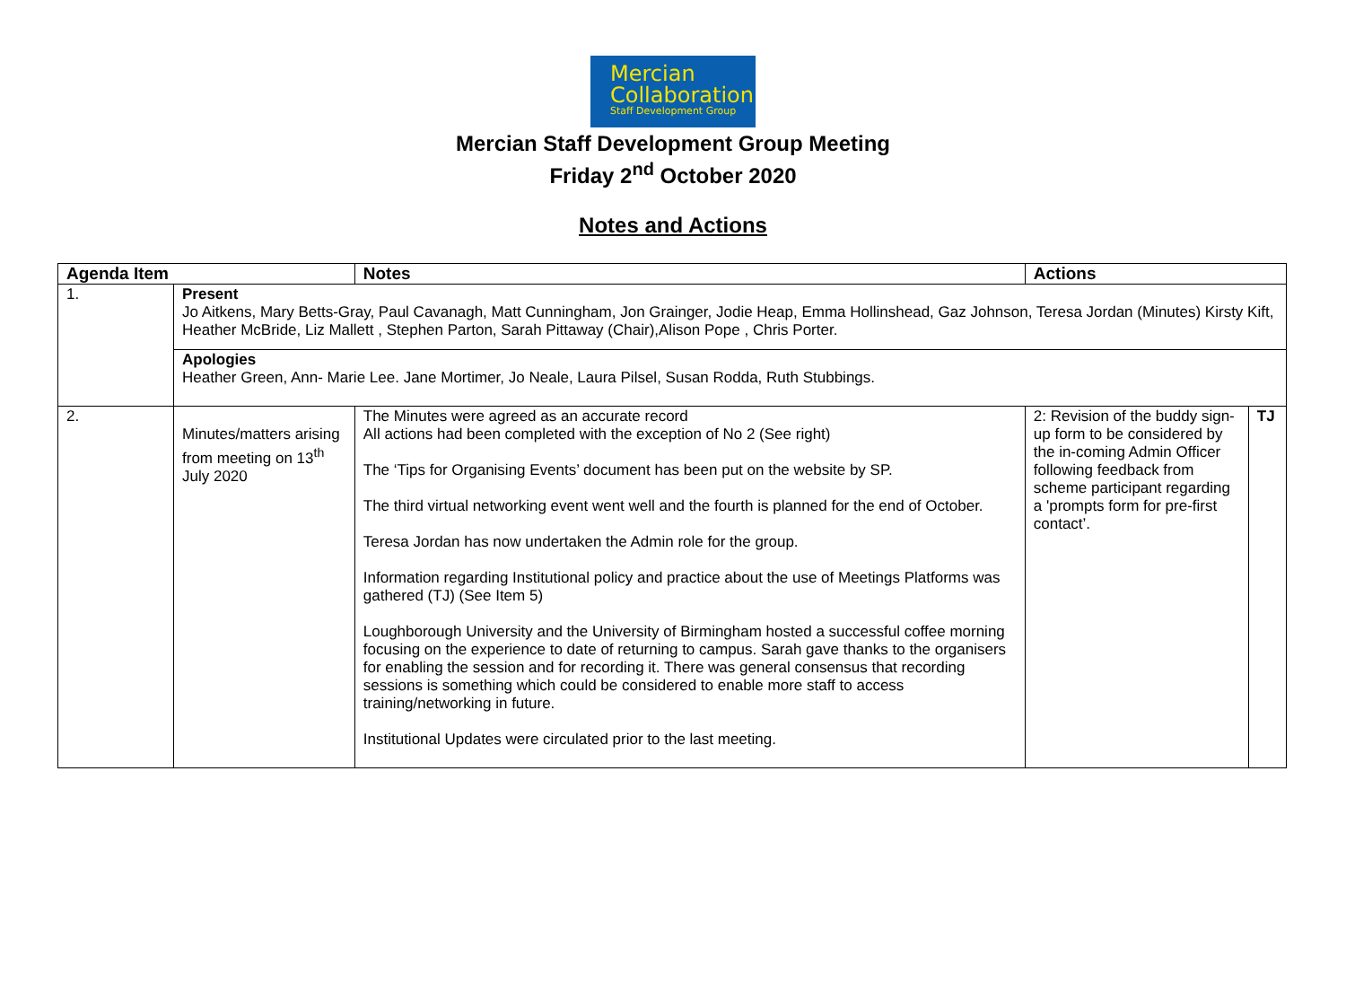Mercian
Collaboration
Staff Development Group
Mercian Staff Development Group Meeting
Friday 2<sup>nd</sup> October 2020
Notes and Actions
| Agenda Item | | Notes | Actions | |
| --- | --- | --- | --- | --- |
| 1. | Present Jo Aitkens, Mary Betts-Gray, Paul Cavanagh, Matt Cunningham, Jon Grainger, Jodie Heap, Emma Hollinshead, Gaz Johnson, Teresa Jordan (Minutes) Kirsty Kift, Heather McBride, Liz Mallett , Stephen Parton, Sarah Pittaway (Chair),Alison Pope , Chris Porter. | | | |
| | Apologies Heather Green, Ann- Marie Lee. Jane Mortimer, Jo Neale, Laura Pilsel, Susan Rodda, Ruth Stubbings. | | | |
| 2. | Minutes/matters arising from meeting on 13<sup>th</sup> July 2020 | The Minutes were agreed as an accurate record All actions had been completed with the exception of No 2 (See right) The ‘Tips for Organising Events’ document has been put on the website by SP. The third virtual networking event went well and the fourth is planned for the end of October. Teresa Jordan has now undertaken the Admin role for the group. Information regarding Institutional policy and practice about the use of Meetings Platforms was gathered (TJ) (See Item 5) Loughborough University and the University of Birmingham hosted a successful coffee morning focusing on the experience to date of returning to campus. Sarah gave thanks to the organisers for enabling the session and for recording it. There was general consensus that recording sessions is something which could be considered to enable more staff to access training/networking in future. Institutional Updates were circulated prior to the last meeting. | 2: Revision of the buddy sign-up form to be considered by the in-coming Admin Officer following feedback from scheme participant regarding a 'prompts form for pre-first contact’. | TJ |